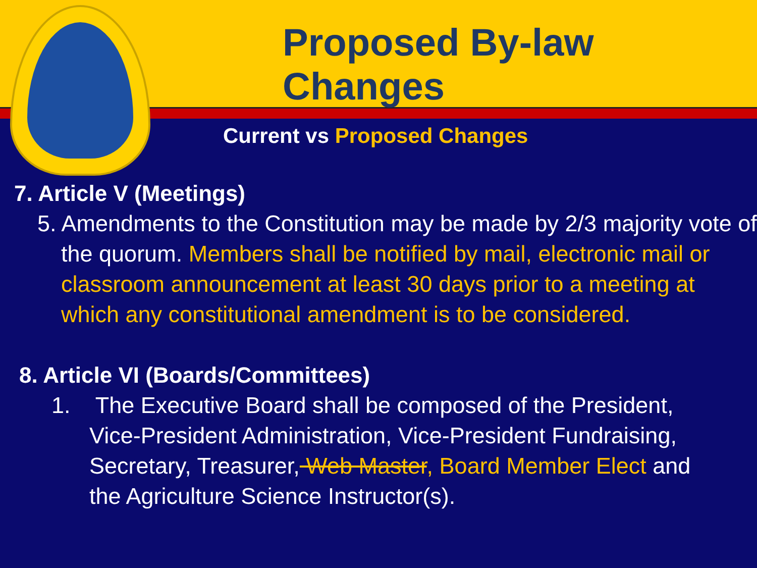Proposed By-law Changes
Current vs Proposed Changes
7. Article V (Meetings)
5. Amendments to the Constitution may be made by 2/3 majority vote of the quorum. Members shall be notified by mail, electronic mail or classroom announcement at least 30 days prior to a meeting at which any constitutional amendment is to be considered.
8. Article VI (Boards/Committees)
1. The Executive Board shall be composed of the President, Vice-President Administration, Vice-President Fundraising, Secretary, Treasurer, Web Master, Board Member Elect and the Agriculture Science Instructor(s).